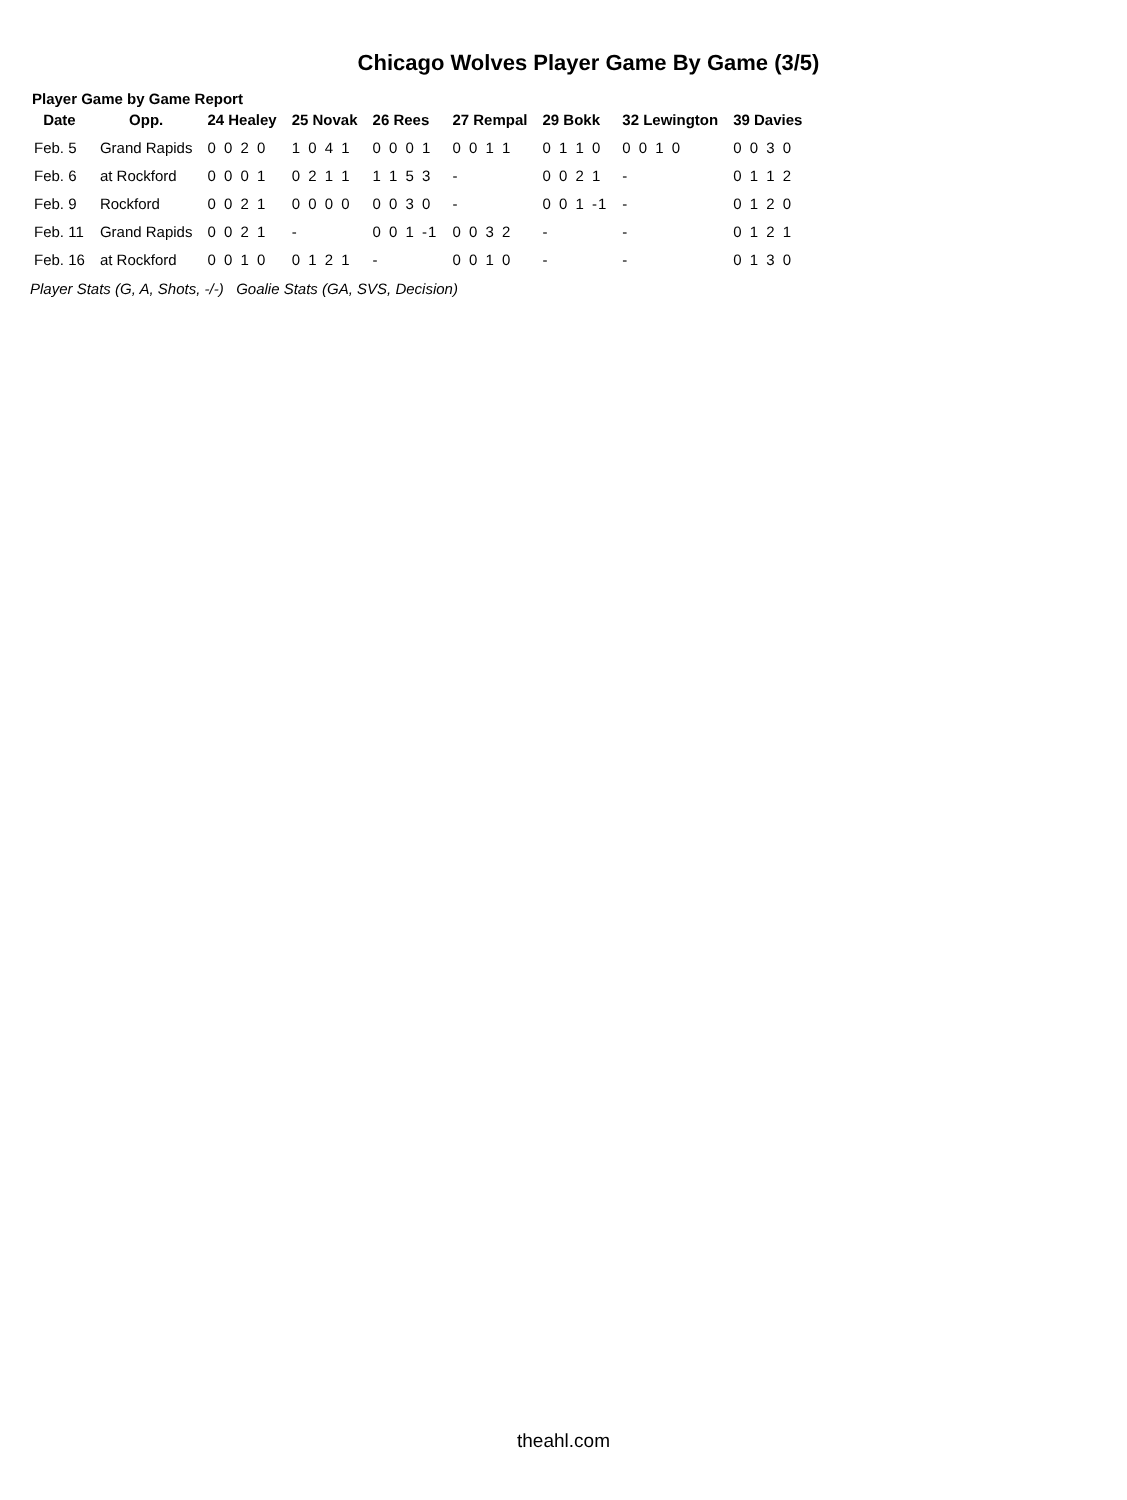Chicago Wolves Player Game By Game (3/5)
Player Game by Game Report
| Date | Opp. | 24 Healey | 25 Novak | 26 Rees | 27 Rempal | 29 Bokk | 32 Lewington | 39 Davies |
| --- | --- | --- | --- | --- | --- | --- | --- | --- |
| Feb. 5 | Grand Rapids | 0 0 2 0 | 1 0 4 1 | 0 0 0 1 | 0 0 1 1 | 0 1 1 0 | 0 0 1 0 | 0 0 3 0 |
| Feb. 6 | at Rockford | 0 0 0 1 | 0 2 1 1 | 1 1 5 3 | - | 0 0 2 1 | - | 0 1 1 2 |
| Feb. 9 | Rockford | 0 0 2 1 | 0 0 0 0 | 0 0 3 0 | - | 0 0 1 -1 | - | 0 1 2 0 |
| Feb. 11 | Grand Rapids | 0 0 2 1 | - | 0 0 1 -1 | 0 0 3 2 | - | - | 0 1 2 1 |
| Feb. 16 | at Rockford | 0 0 1 0 | 0 1 2 1 | - | 0 0 1 0 | - | - | 0 1 3 0 |
Player Stats (G, A, Shots, -/-) Goalie Stats (GA, SVS, Decision)
theahl.com